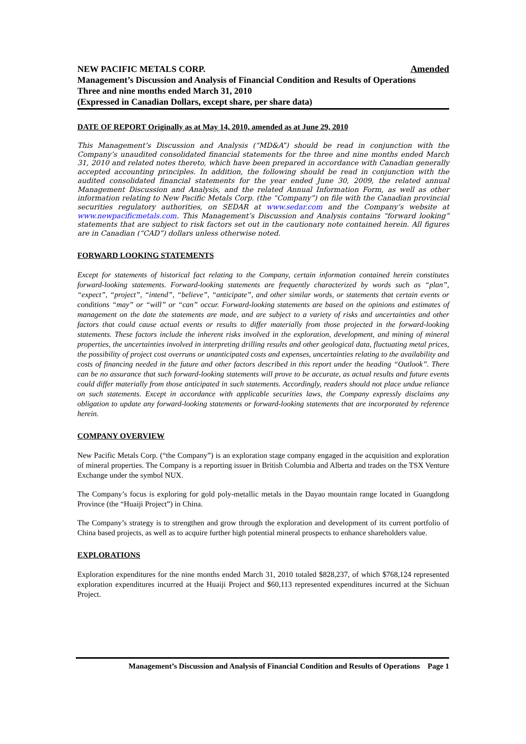NEW PACIFIC METALS CORP. Amended
Management’s Discussion and Analysis of Financial Condition and Results of Operations
Three and nine months ended March 31, 2010
(Expressed in Canadian Dollars, except share, per share data)
DATE OF REPORT Originally as at May 14, 2010, amended as at June 29, 2010
This Management’s Discussion and Analysis (“MD&A”) should be read in conjunction with the Company’s unaudited consolidated financial statements for the three and nine months ended March 31, 2010 and related notes thereto, which have been prepared in accordance with Canadian generally accepted accounting principles. In addition, the following should be read in conjunction with the audited consolidated financial statements for the year ended June 30, 2009, the related annual Management Discussion and Analysis, and the related Annual Information Form, as well as other information relating to New Pacific Metals Corp. (the “Company”) on file with the Canadian provincial securities regulatory authorities, on SEDAR at www.sedar.com and the Company’s website at www.newpacificmetals.com. This Management’s Discussion and Analysis contains “forward looking” statements that are subject to risk factors set out in the cautionary note contained herein. All figures are in Canadian (“CAD”) dollars unless otherwise noted.
FORWARD LOOKING STATEMENTS
Except for statements of historical fact relating to the Company, certain information contained herein constitutes forward-looking statements. Forward-looking statements are frequently characterized by words such as “plan”, “expect”, “project”, “intend”, “believe”, “anticipate”, and other similar words, or statements that certain events or conditions “may” or “will” or “can” occur. Forward-looking statements are based on the opinions and estimates of management on the date the statements are made, and are subject to a variety of risks and uncertainties and other factors that could cause actual events or results to differ materially from those projected in the forward-looking statements. These factors include the inherent risks involved in the exploration, development, and mining of mineral properties, the uncertainties involved in interpreting drilling results and other geological data, fluctuating metal prices, the possibility of project cost overruns or unanticipated costs and expenses, uncertainties relating to the availability and costs of financing needed in the future and other factors described in this report under the heading “Outlook”. There can be no assurance that such forward-looking statements will prove to be accurate, as actual results and future events could differ materially from those anticipated in such statements. Accordingly, readers should not place undue reliance on such statements. Except in accordance with applicable securities laws, the Company expressly disclaims any obligation to update any forward-looking statements or forward-looking statements that are incorporated by reference herein.
COMPANY OVERVIEW
New Pacific Metals Corp. (“the Company”) is an exploration stage company engaged in the acquisition and exploration of mineral properties. The Company is a reporting issuer in British Columbia and Alberta and trades on the TSX Venture Exchange under the symbol NUX.
The Company’s focus is exploring for gold poly-metallic metals in the Dayao mountain range located in Guangdong Province (the “Huaiji Project”) in China.
The Company’s strategy is to strengthen and grow through the exploration and development of its current portfolio of China based projects, as well as to acquire further high potential mineral prospects to enhance shareholders value.
EXPLORATIONS
Exploration expenditures for the nine months ended March 31, 2010 totaled $828,237, of which $768,124 represented exploration expenditures incurred at the Huaiji Project and $60,113 represented expenditures incurred at the Sichuan Project.
Management’s Discussion and Analysis of Financial Condition and Results of Operations Page 1